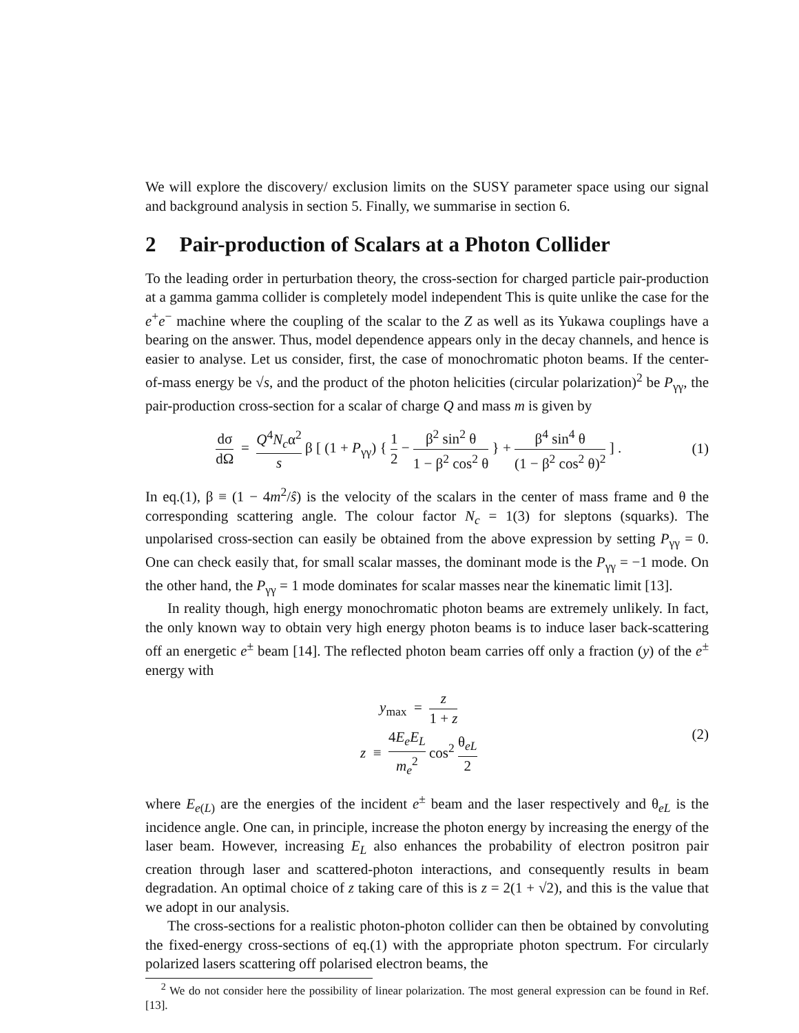We will explore the discovery/ exclusion limits on the SUSY parameter space using our signal and background analysis in section 5. Finally, we summarise in section 6.
2 Pair-production of Scalars at a Photon Collider
To the leading order in perturbation theory, the cross-section for charged particle pair-production at a gamma gamma collider is completely model independent This is quite unlike the case for the e<sup>+</sup>e<sup>−</sup> machine where the coupling of the scalar to the Z as well as its Yukawa couplings have a bearing on the answer. Thus, model dependence appears only in the decay channels, and hence is easier to analyse. Let us consider, first, the case of monochromatic photon beams. If the center-of-mass energy be √s, and the product of the photon helicities (circular polarization)<sup>2</sup> be P<sub>γγ</sub>, the pair-production cross-section for a scalar of charge Q and mass m is given by
dσ dΩ = Q<sup>4</sup>N<sub>c</sub>α<sup>2</sup> s β [ (1 + P<sub>γγ</sub>) { 1 2 − β<sup>2</sup> sin<sup>2</sup> θ 1 − β<sup>2</sup> cos<sup>2</sup> θ } + β<sup>4</sup> sin<sup>4</sup> θ (1 − β<sup>2</sup> cos<sup>2</sup> θ)<sup>2</sup> ] .
(1)
In eq.(1), β ≡ (1 − 4m<sup>2</sup>/ŝ) is the velocity of the scalars in the center of mass frame and θ the corresponding scattering angle. The colour factor N<sub>c</sub> = 1(3) for sleptons (squarks). The unpolarised cross-section can easily be obtained from the above expression by setting P<sub>γγ</sub> = 0. One can check easily that, for small scalar masses, the dominant mode is the P<sub>γγ</sub> = −1 mode. On the other hand, the P<sub>γγ</sub> = 1 mode dominates for scalar masses near the kinematic limit [13].
In reality though, high energy monochromatic photon beams are extremely unlikely. In fact, the only known way to obtain very high energy photon beams is to induce laser back-scattering off an energetic e<sup>±</sup> beam [14]. The reflected photon beam carries off only a fraction (y) of the e<sup>±</sup> energy with
y<sub>max</sub> = z 1 + z
z ≡ 4E<sub>e</sub>E<sub>L</sub> m<sub>e</sub><sup>2</sup> cos<sup>2</sup> θ<sub>eL</sub> 2
(2)
where E<sub>e(L)</sub> are the energies of the incident e<sup>±</sup> beam and the laser respectively and θ<sub>eL</sub> is the incidence angle. One can, in principle, increase the photon energy by increasing the energy of the laser beam. However, increasing E<sub>L</sub> also enhances the probability of electron positron pair creation through laser and scattered-photon interactions, and consequently results in beam degradation. An optimal choice of z taking care of this is z = 2(1 + √2), and this is the value that we adopt in our analysis.
The cross-sections for a realistic photon-photon collider can then be obtained by convoluting the fixed-energy cross-sections of eq.(1) with the appropriate photon spectrum. For circularly polarized lasers scattering off polarised electron beams, the
<sup>2</sup> We do not consider here the possibility of linear polarization. The most general expression can be found in Ref. [13].